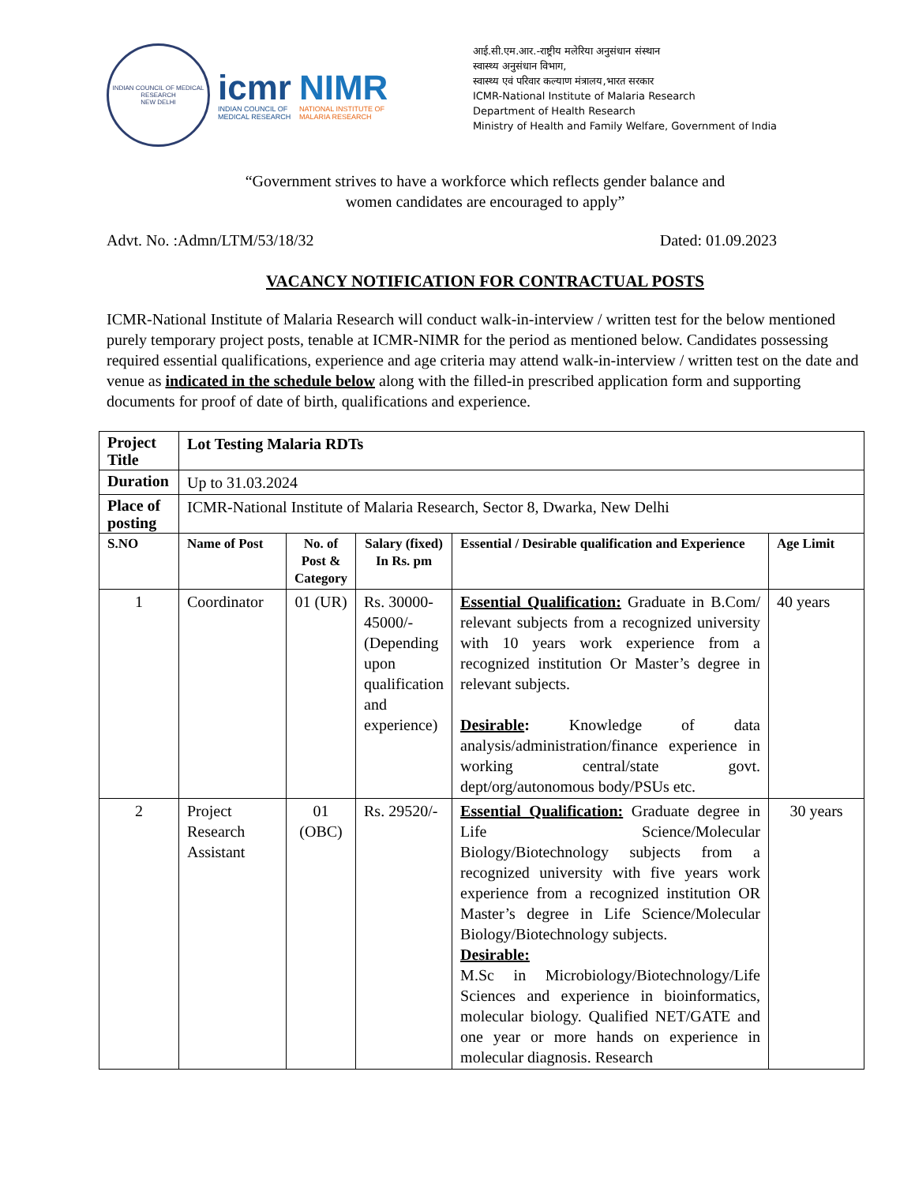INDIAN COUNCIL OF MEDICAL RESEARCH
NEW DELHI
icmr
INDIAN COUNCIL OF
MEDICAL RESEARCH
NIMR
NATIONAL INSTITUTE OF
MALARIA RESEARCH
आई.सी.एम.आर.-राष्ट्रीय मलेरिया अनुसंधान संस्थान
स्वास्थ्य अनुसंधान विभाग,
स्वास्थ्य एवं परिवार कल्याण मंत्रालय,भारत सरकार
ICMR-National Institute of Malaria Research
Department of Health Research
Ministry of Health and Family Welfare, Government of India
“Government strives to have a workforce which reflects gender balance and
women candidates are encouraged to apply”
Advt. No. :Admn/LTM/53/18/32 Dated: 01.09.2023
VACANCY NOTIFICATION FOR CONTRACTUAL POSTS
ICMR-National Institute of Malaria Research will conduct walk-in-interview / written test for the below mentioned purely temporary project posts, tenable at ICMR-NIMR for the period as mentioned below. Candidates possessing required essential qualifications, experience and age criteria may attend walk-in-interview / written test on the date and venue as indicated in the schedule below along with the filled-in prescribed application form and supporting documents for proof of date of birth, qualifications and experience.
| Project Title | Lot Testing Malaria RDTs | | | | |
| Duration | Up to 31.03.2024 | | | | |
| Place of posting | ICMR-National Institute of Malaria Research, Sector 8, Dwarka, New Delhi | | | | |
| S.NO | Name of Post | No. of Post & Category | Salary (fixed) In Rs. pm | Essential / Desirable qualification and Experience | Age Limit |
| 1 | Coordinator | 01 (UR) | Rs. 30000-45000/- (Depending upon qualification and experience) | Essential Qualification: Graduate in B.Com/ relevant subjects from a recognized university with 10 years work experience from a recognized institution Or Master’s degree in relevant subjects. Desirable : Knowledge of data analysis/administration/finance experience in working central/state govt. dept/org/autonomous body/PSUs etc. | 40 years |
| 2 | Project Research Assistant | 01 (OBC) | Rs. 29520/- | Essential Qualification: Graduate degree in Life Science/Molecular Biology/Biotechnology subjects from a recognized university with five years work experience from a recognized institution OR Master’s degree in Life Science/Molecular Biology/Biotechnology subjects. Desirable: M.Sc in Microbiology/Biotechnology/Life Sciences and experience in bioinformatics, molecular biology. Qualified NET/GATE and one year or more hands on experience in molecular diagnosis. Research | 30 years |